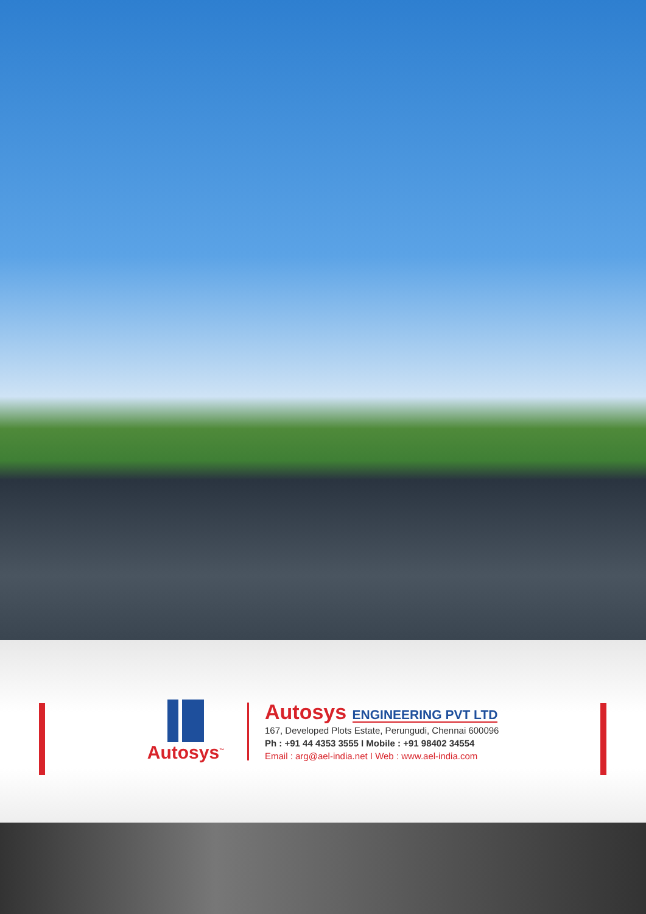Autosys<sup>™</sup>
Autosys ENGINEERING PVT LTD
167, Developed Plots Estate, Perungudi, Chennai 600096
Ph : +91 44 4353 3555 I Mobile : +91 98402 34554
Email : arg@ael-india.net I Web : www.ael-india.com